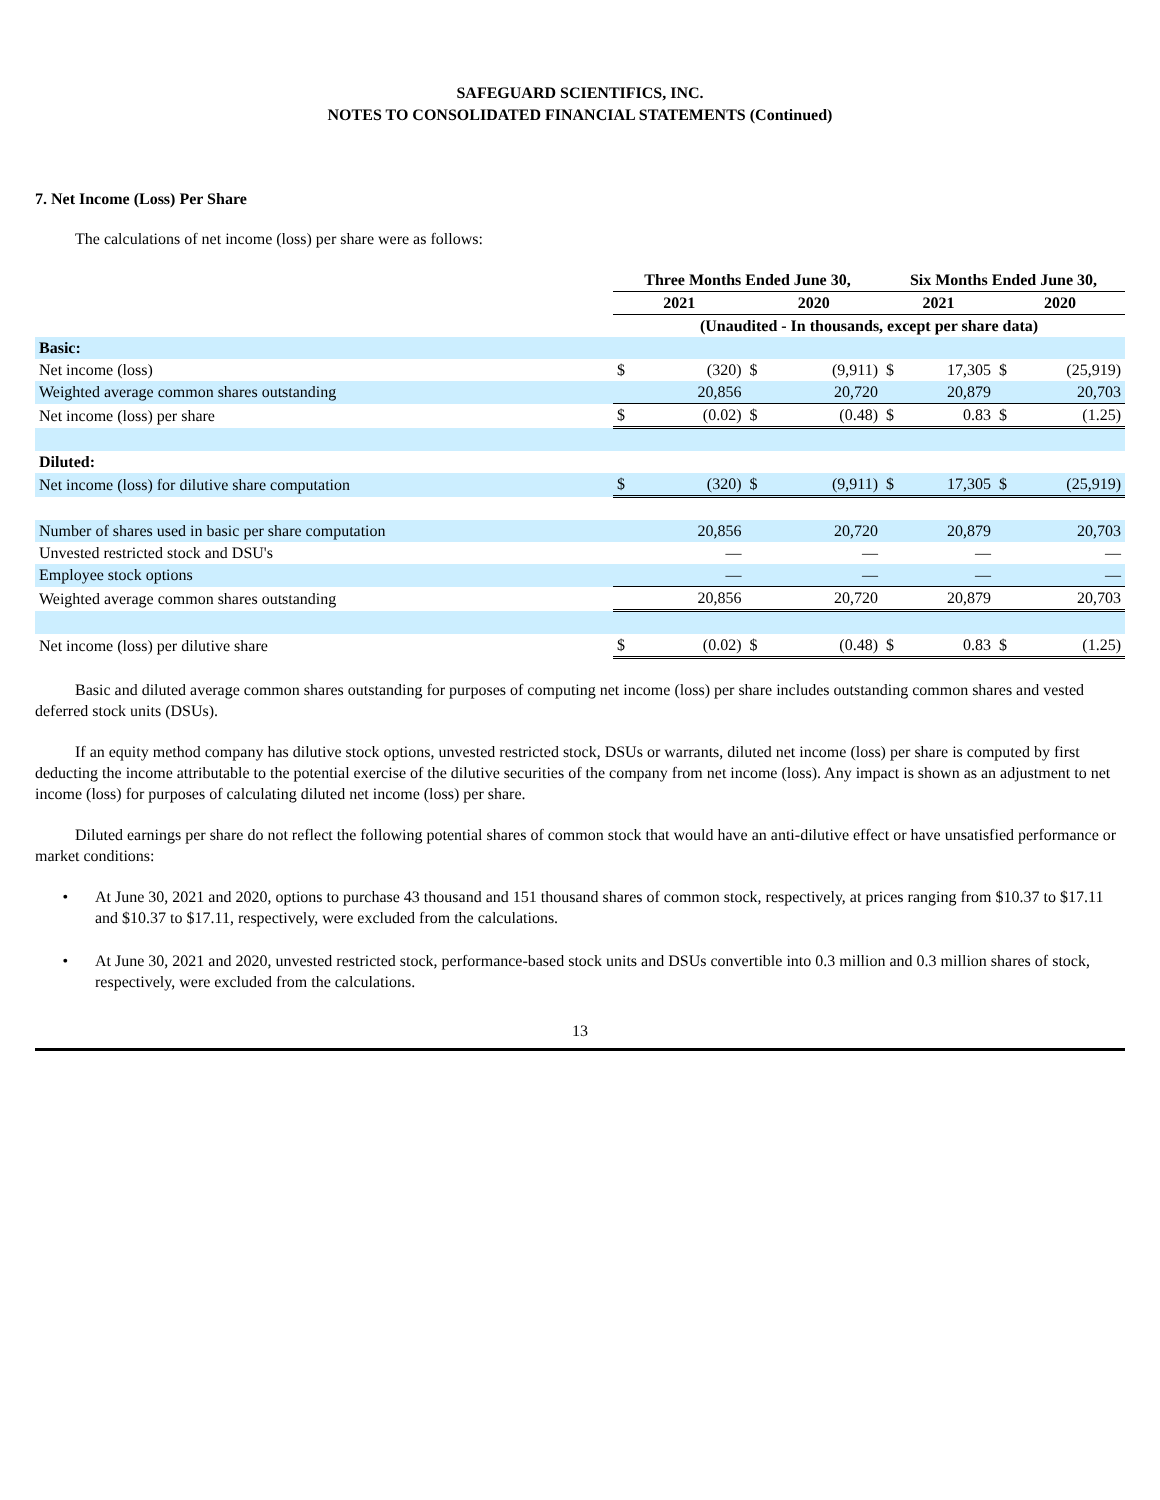SAFEGUARD SCIENTIFICS, INC.
NOTES TO CONSOLIDATED FINANCIAL STATEMENTS (Continued)
7. Net Income (Loss) Per Share
The calculations of net income (loss) per share were as follows:
| | Three Months Ended June 30, | | | | Six Months Ended June 30, | | | |
| --- | --- | --- | --- | --- | --- | --- | --- | --- |
| | 2021 | | 2020 | | 2021 | | 2020 | |
| | (Unaudited - In thousands, except per share data) | | | | | | | |
| Basic: | | | | | | | | |
| Net income (loss) | $ | (320) | $ | (9,911) | $ | 17,305 | $ | (25,919) |
| Weighted average common shares outstanding | | 20,856 | | 20,720 | | 20,879 | | 20,703 |
| Net income (loss) per share | $ | (0.02) | $ | (0.48) | $ | 0.83 | $ | (1.25) |
| Diluted: | | | | | | | | |
| Net income (loss) for dilutive share computation | $ | (320) | $ | (9,911) | $ | 17,305 | $ | (25,919) |
| Number of shares used in basic per share computation | | 20,856 | | 20,720 | | 20,879 | | 20,703 |
| Unvested restricted stock and DSU's | | — | | — | | — | | — |
| Employee stock options | | — | | — | | — | | — |
| Weighted average common shares outstanding | | 20,856 | | 20,720 | | 20,879 | | 20,703 |
| Net income (loss) per dilutive share | $ | (0.02) | $ | (0.48) | $ | 0.83 | $ | (1.25) |
Basic and diluted average common shares outstanding for purposes of computing net income (loss) per share includes outstanding common shares and vested deferred stock units (DSUs).
If an equity method company has dilutive stock options, unvested restricted stock, DSUs or warrants, diluted net income (loss) per share is computed by first deducting the income attributable to the potential exercise of the dilutive securities of the company from net income (loss). Any impact is shown as an adjustment to net income (loss) for purposes of calculating diluted net income (loss) per share.
Diluted earnings per share do not reflect the following potential shares of common stock that would have an anti-dilutive effect or have unsatisfied performance or market conditions:
At June 30, 2021 and 2020, options to purchase 43 thousand and 151 thousand shares of common stock, respectively, at prices ranging from $10.37 to $17.11 and $10.37 to $17.11, respectively, were excluded from the calculations.
At June 30, 2021 and 2020, unvested restricted stock, performance-based stock units and DSUs convertible into 0.3 million and 0.3 million shares of stock, respectively, were excluded from the calculations.
13